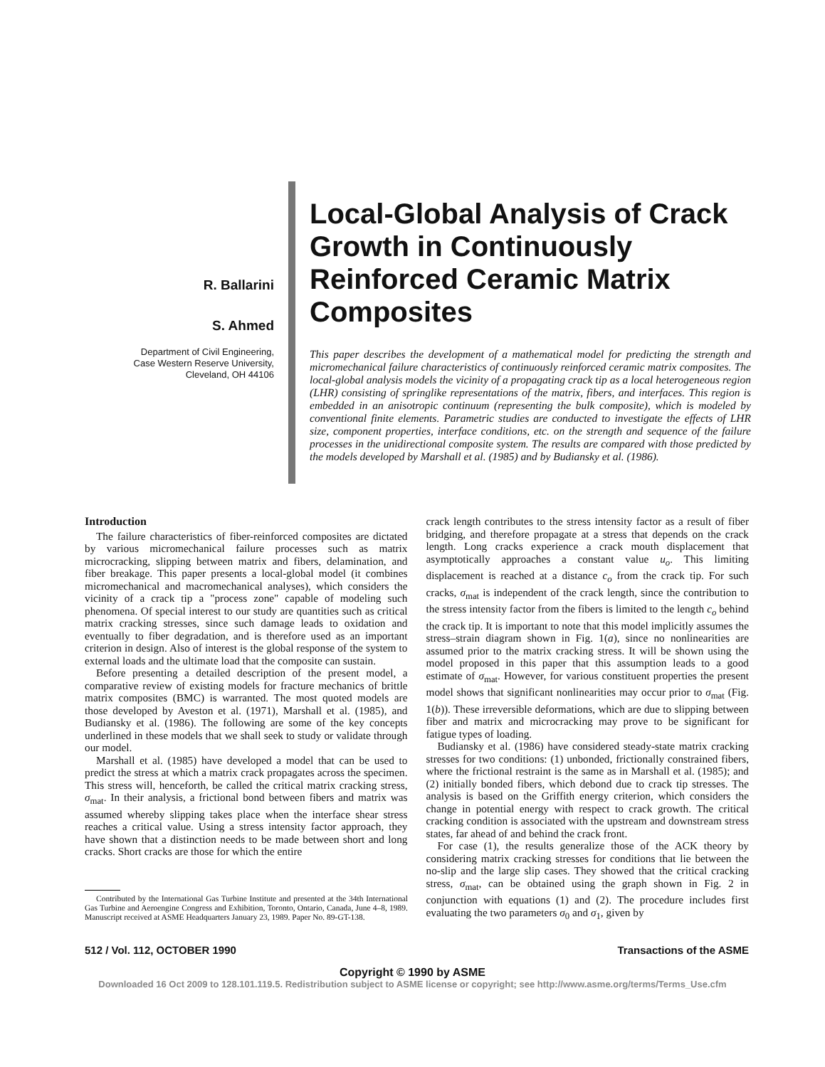R. Ballarini
S. Ahmed
Department of Civil Engineering,
Case Western Reserve University,
Cleveland, OH 44106
Local-Global Analysis of Crack Growth in Continuously Reinforced Ceramic Matrix Composites
This paper describes the development of a mathematical model for predicting the strength and micromechanical failure characteristics of continuously reinforced ceramic matrix composites. The local-global analysis models the vicinity of a propagating crack tip as a local heterogeneous region (LHR) consisting of springlike representations of the matrix, fibers, and interfaces. This region is embedded in an anisotropic continuum (representing the bulk composite), which is modeled by conventional finite elements. Parametric studies are conducted to investigate the effects of LHR size, component properties, interface conditions, etc. on the strength and sequence of the failure processes in the unidirectional composite system. The results are compared with those predicted by the models developed by Marshall et al. (1985) and by Budiansky et al. (1986).
Introduction
The failure characteristics of fiber-reinforced composites are dictated by various micromechanical failure processes such as matrix microcracking, slipping between matrix and fibers, delamination, and fiber breakage. This paper presents a local-global model (it combines micromechanical and macromechanical analyses), which considers the vicinity of a crack tip a "process zone" capable of modeling such phenomena. Of special interest to our study are quantities such as critical matrix cracking stresses, since such damage leads to oxidation and eventually to fiber degradation, and is therefore used as an important criterion in design. Also of interest is the global response of the system to external loads and the ultimate load that the composite can sustain.
Before presenting a detailed description of the present model, a comparative review of existing models for fracture mechanics of brittle matrix composites (BMC) is warranted. The most quoted models are those developed by Aveston et al. (1971), Marshall et al. (1985), and Budiansky et al. (1986). The following are some of the key concepts underlined in these models that we shall seek to study or validate through our model.
Marshall et al. (1985) have developed a model that can be used to predict the stress at which a matrix crack propagates across the specimen. This stress will, henceforth, be called the critical matrix cracking stress, σ<sub>mat</sub>. In their analysis, a frictional bond between fibers and matrix was assumed whereby slipping takes place when the interface shear stress reaches a critical value. Using a stress intensity factor approach, they have shown that a distinction needs to be made between short and long cracks. Short cracks are those for which the entire
Contributed by the International Gas Turbine Institute and presented at the 34th International Gas Turbine and Aeroengine Congress and Exhibition, Toronto, Ontario, Canada, June 4–8, 1989. Manuscript received at ASME Headquarters January 23, 1989. Paper No. 89-GT-138.
crack length contributes to the stress intensity factor as a result of fiber bridging, and therefore propagate at a stress that depends on the crack length. Long cracks experience a crack mouth displacement that asymptotically approaches a constant value u<sub>o</sub>. This limiting displacement is reached at a distance c<sub>o</sub> from the crack tip. For such cracks, σ<sub>mat</sub> is independent of the crack length, since the contribution to the stress intensity factor from the fibers is limited to the length c<sub>o</sub> behind the crack tip. It is important to note that this model implicitly assumes the stress–strain diagram shown in Fig. 1(a), since no nonlinearities are assumed prior to the matrix cracking stress. It will be shown using the model proposed in this paper that this assumption leads to a good estimate of σ<sub>mat</sub>. However, for various constituent properties the present model shows that significant nonlinearities may occur prior to σ<sub>mat</sub> (Fig. 1(b)). These irreversible deformations, which are due to slipping between fiber and matrix and microcracking may prove to be significant for fatigue types of loading.
Budiansky et al. (1986) have considered steady-state matrix cracking stresses for two conditions: (1) unbonded, frictionally constrained fibers, where the frictional restraint is the same as in Marshall et al. (1985); and (2) initially bonded fibers, which debond due to crack tip stresses. The analysis is based on the Griffith energy criterion, which considers the change in potential energy with respect to crack growth. The critical cracking condition is associated with the upstream and downstream stress states, far ahead of and behind the crack front.
For case (1), the results generalize those of the ACK theory by considering matrix cracking stresses for conditions that lie between the no-slip and the large slip cases. They showed that the critical cracking stress, σ<sub>mat</sub>, can be obtained using the graph shown in Fig. 2 in conjunction with equations (1) and (2). The procedure includes first evaluating the two parameters σ<sub>0</sub> and σ<sub>1</sub>, given by
512 / Vol. 112, OCTOBER 1990 Transactions of the ASME
Copyright © 1990 by ASME
Downloaded 16 Oct 2009 to 128.101.119.5. Redistribution subject to ASME license or copyright; see http://www.asme.org/terms/Terms_Use.cfm